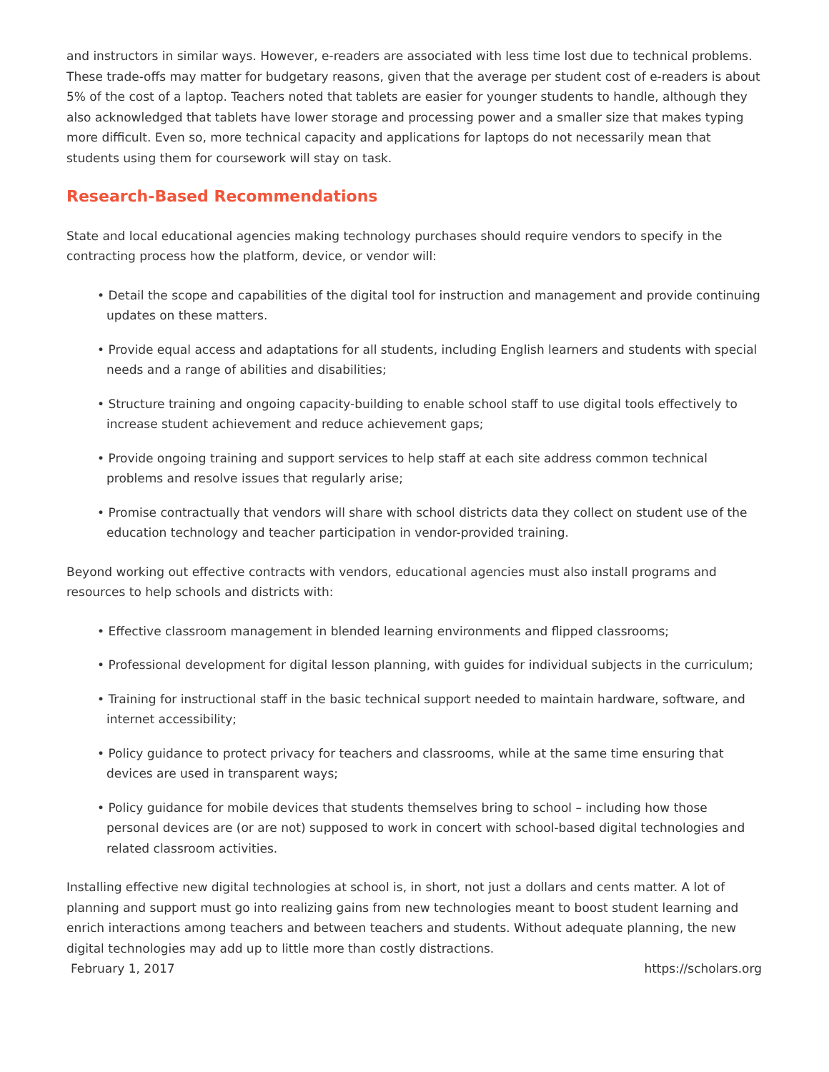and instructors in similar ways. However, e-readers are associated with less time lost due to technical problems. These trade-offs may matter for budgetary reasons, given that the average per student cost of e-readers is about 5% of the cost of a laptop. Teachers noted that tablets are easier for younger students to handle, although they also acknowledged that tablets have lower storage and processing power and a smaller size that makes typing more difficult. Even so, more technical capacity and applications for laptops do not necessarily mean that students using them for coursework will stay on task.
Research-Based Recommendations
State and local educational agencies making technology purchases should require vendors to specify in the contracting process how the platform, device, or vendor will:
• Detail the scope and capabilities of the digital tool for instruction and management and provide continuing updates on these matters.
• Provide equal access and adaptations for all students, including English learners and students with special needs and a range of abilities and disabilities;
• Structure training and ongoing capacity-building to enable school staff to use digital tools effectively to increase student achievement and reduce achievement gaps;
• Provide ongoing training and support services to help staff at each site address common technical problems and resolve issues that regularly arise;
• Promise contractually that vendors will share with school districts data they collect on student use of the education technology and teacher participation in vendor-provided training.
Beyond working out effective contracts with vendors, educational agencies must also install programs and resources to help schools and districts with:
• Effective classroom management in blended learning environments and flipped classrooms;
• Professional development for digital lesson planning, with guides for individual subjects in the curriculum;
• Training for instructional staff in the basic technical support needed to maintain hardware, software, and internet accessibility;
• Policy guidance to protect privacy for teachers and classrooms, while at the same time ensuring that devices are used in transparent ways;
• Policy guidance for mobile devices that students themselves bring to school – including how those personal devices are (or are not) supposed to work in concert with school-based digital technologies and related classroom activities.
Installing effective new digital technologies at school is, in short, not just a dollars and cents matter. A lot of planning and support must go into realizing gains from new technologies meant to boost student learning and enrich interactions among teachers and between teachers and students. Without adequate planning, the new digital technologies may add up to little more than costly distractions.
February 1, 2017 https://scholars.org